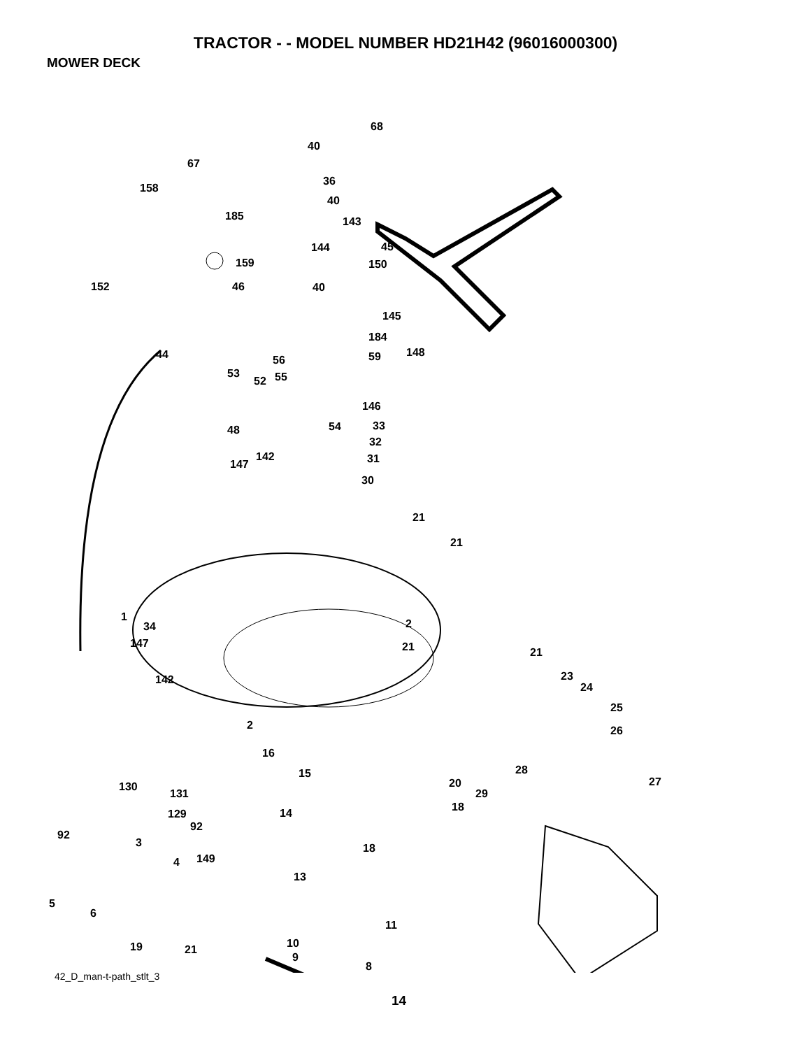TRACTOR - - MODEL NUMBER HD21H42 (96016000300)
MOWER DECK
42_D_man-t-path_stlt_3
14
68
40
67
36
158
40
185 143
144 45
159 150
152 46 40
145
184
44 56 59 148
53
52 55
146
48 54 33
32
142 31 147
30
21
21
1
2 34
147 21 21
23 142
24
25
2 26
16
28 15
20 27 130
131 29
18
129 14
92
92
3 18
149 4
13
5
6
11
10 19 21
9
8